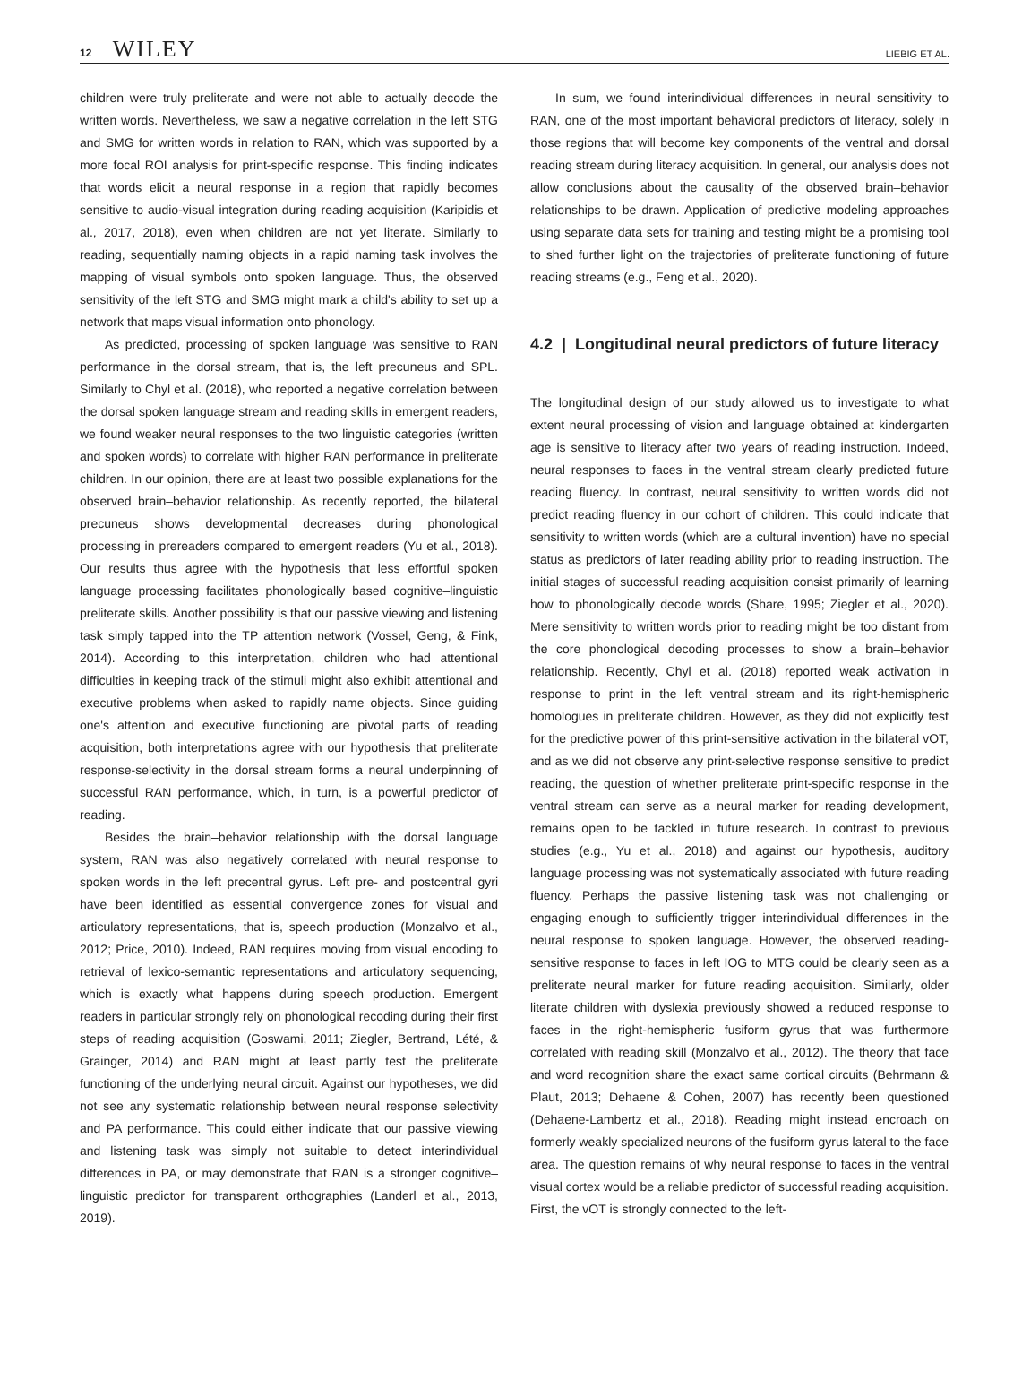12 WILEY
LIEBIG ET AL.
children were truly preliterate and were not able to actually decode the written words. Nevertheless, we saw a negative correlation in the left STG and SMG for written words in relation to RAN, which was supported by a more focal ROI analysis for print-specific response. This finding indicates that words elicit a neural response in a region that rapidly becomes sensitive to audio-visual integration during reading acquisition (Karipidis et al., 2017, 2018), even when children are not yet literate. Similarly to reading, sequentially naming objects in a rapid naming task involves the mapping of visual symbols onto spoken language. Thus, the observed sensitivity of the left STG and SMG might mark a child's ability to set up a network that maps visual information onto phonology.
As predicted, processing of spoken language was sensitive to RAN performance in the dorsal stream, that is, the left precuneus and SPL. Similarly to Chyl et al. (2018), who reported a negative correlation between the dorsal spoken language stream and reading skills in emergent readers, we found weaker neural responses to the two linguistic categories (written and spoken words) to correlate with higher RAN performance in preliterate children. In our opinion, there are at least two possible explanations for the observed brain–behavior relationship. As recently reported, the bilateral precuneus shows developmental decreases during phonological processing in prereaders compared to emergent readers (Yu et al., 2018). Our results thus agree with the hypothesis that less effortful spoken language processing facilitates phonologically based cognitive–linguistic preliterate skills. Another possibility is that our passive viewing and listening task simply tapped into the TP attention network (Vossel, Geng, & Fink, 2014). According to this interpretation, children who had attentional difficulties in keeping track of the stimuli might also exhibit attentional and executive problems when asked to rapidly name objects. Since guiding one's attention and executive functioning are pivotal parts of reading acquisition, both interpretations agree with our hypothesis that preliterate response-selectivity in the dorsal stream forms a neural underpinning of successful RAN performance, which, in turn, is a powerful predictor of reading.
Besides the brain–behavior relationship with the dorsal language system, RAN was also negatively correlated with neural response to spoken words in the left precentral gyrus. Left pre- and postcentral gyri have been identified as essential convergence zones for visual and articulatory representations, that is, speech production (Monzalvo et al., 2012; Price, 2010). Indeed, RAN requires moving from visual encoding to retrieval of lexico-semantic representations and articulatory sequencing, which is exactly what happens during speech production. Emergent readers in particular strongly rely on phonological recoding during their first steps of reading acquisition (Goswami, 2011; Ziegler, Bertrand, Lété, & Grainger, 2014) and RAN might at least partly test the preliterate functioning of the underlying neural circuit. Against our hypotheses, we did not see any systematic relationship between neural response selectivity and PA performance. This could either indicate that our passive viewing and listening task was simply not suitable to detect interindividual differences in PA, or may demonstrate that RAN is a stronger cognitive–linguistic predictor for transparent orthographies (Landerl et al., 2013, 2019).
In sum, we found interindividual differences in neural sensitivity to RAN, one of the most important behavioral predictors of literacy, solely in those regions that will become key components of the ventral and dorsal reading stream during literacy acquisition. In general, our analysis does not allow conclusions about the causality of the observed brain–behavior relationships to be drawn. Application of predictive modeling approaches using separate data sets for training and testing might be a promising tool to shed further light on the trajectories of preliterate functioning of future reading streams (e.g., Feng et al., 2020).
4.2 | Longitudinal neural predictors of future literacy
The longitudinal design of our study allowed us to investigate to what extent neural processing of vision and language obtained at kindergarten age is sensitive to literacy after two years of reading instruction. Indeed, neural responses to faces in the ventral stream clearly predicted future reading fluency. In contrast, neural sensitivity to written words did not predict reading fluency in our cohort of children. This could indicate that sensitivity to written words (which are a cultural invention) have no special status as predictors of later reading ability prior to reading instruction. The initial stages of successful reading acquisition consist primarily of learning how to phonologically decode words (Share, 1995; Ziegler et al., 2020). Mere sensitivity to written words prior to reading might be too distant from the core phonological decoding processes to show a brain–behavior relationship. Recently, Chyl et al. (2018) reported weak activation in response to print in the left ventral stream and its right-hemispheric homologues in preliterate children. However, as they did not explicitly test for the predictive power of this print-sensitive activation in the bilateral vOT, and as we did not observe any print-selective response sensitive to predict reading, the question of whether preliterate print-specific response in the ventral stream can serve as a neural marker for reading development, remains open to be tackled in future research. In contrast to previous studies (e.g., Yu et al., 2018) and against our hypothesis, auditory language processing was not systematically associated with future reading fluency. Perhaps the passive listening task was not challenging or engaging enough to sufficiently trigger interindividual differences in the neural response to spoken language. However, the observed reading-sensitive response to faces in left IOG to MTG could be clearly seen as a preliterate neural marker for future reading acquisition. Similarly, older literate children with dyslexia previously showed a reduced response to faces in the right-hemispheric fusiform gyrus that was furthermore correlated with reading skill (Monzalvo et al., 2012). The theory that face and word recognition share the exact same cortical circuits (Behrmann & Plaut, 2013; Dehaene & Cohen, 2007) has recently been questioned (Dehaene-Lambertz et al., 2018). Reading might instead encroach on formerly weakly specialized neurons of the fusiform gyrus lateral to the face area. The question remains of why neural response to faces in the ventral visual cortex would be a reliable predictor of successful reading acquisition. First, the vOT is strongly connected to the left-